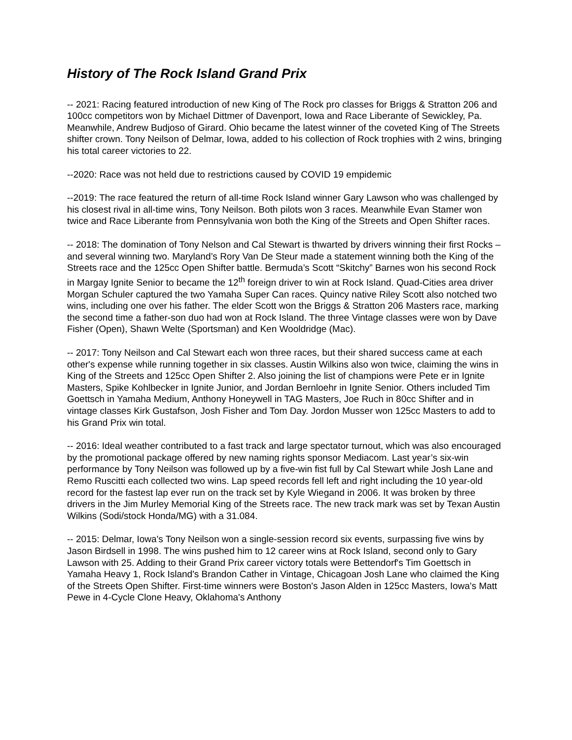History of The Rock Island Grand Prix
-- 2021: Racing featured introduction of new King of The Rock pro classes for Briggs & Stratton 206 and 100cc competitors won by Michael Dittmer of Davenport, Iowa and Race Liberante of Sewickley, Pa. Meanwhile, Andrew Budjoso of Girard. Ohio became the latest winner of the coveted King of The Streets shifter crown. Tony Neilson of Delmar, Iowa, added to his collection of Rock trophies with 2 wins, bringing his total career victories to 22.
--2020: Race was not held due to restrictions caused by COVID 19 empidemic
--2019: The race featured the return of all-time Rock Island winner Gary Lawson who was challenged by his closest rival in all-time wins, Tony Neilson. Both pilots won 3 races. Meanwhile Evan Stamer won twice and Race Liberante from Pennsylvania won both the King of the Streets and Open Shifter races.
-- 2018: The domination of Tony Nelson and Cal Stewart is thwarted by drivers winning their first Rocks – and several winning two. Maryland’s Rory Van De Steur made a statement winning both the King of the Streets race and the 125cc Open Shifter battle. Bermuda’s Scott “Skitchy” Barnes won his second Rock in Margay Ignite Senior to became the 12<sup>th</sup> foreign driver to win at Rock Island. Quad-Cities area driver Morgan Schuler captured the two Yamaha Super Can races. Quincy native Riley Scott also notched two wins, including one over his father. The elder Scott won the Briggs & Stratton 206 Masters race, marking the second time a father-son duo had won at Rock Island. The three Vintage classes were won by Dave Fisher (Open), Shawn Welte (Sportsman) and Ken Wooldridge (Mac).
-- 2017: Tony Neilson and Cal Stewart each won three races, but their shared success came at each other's expense while running together in six classes. Austin Wilkins also won twice, claiming the wins in King of the Streets and 125cc Open Shifter 2. Also joining the list of champions were Pete er in Ignite Masters, Spike Kohlbecker in Ignite Junior, and Jordan Bernloehr in Ignite Senior. Others included Tim Goettsch in Yamaha Medium, Anthony Honeywell in TAG Masters, Joe Ruch in 80cc Shifter and in vintage classes Kirk Gustafson, Josh Fisher and Tom Day. Jordon Musser won 125cc Masters to add to his Grand Prix win total.
-- 2016: Ideal weather contributed to a fast track and large spectator turnout, which was also encouraged by the promotional package offered by new naming rights sponsor Mediacom. Last year’s six-win performance by Tony Neilson was followed up by a five-win fist full by Cal Stewart while Josh Lane and Remo Ruscitti each collected two wins. Lap speed records fell left and right including the 10 year-old record for the fastest lap ever run on the track set by Kyle Wiegand in 2006. It was broken by three drivers in the Jim Murley Memorial King of the Streets race. The new track mark was set by Texan Austin Wilkins (Sodi/stock Honda/MG) with a 31.084.
-- 2015: Delmar, Iowa's Tony Neilson won a single-session record six events, surpassing five wins by Jason Birdsell in 1998. The wins pushed him to 12 career wins at Rock Island, second only to Gary Lawson with 25. Adding to their Grand Prix career victory totals were Bettendorf's Tim Goettsch in Yamaha Heavy 1, Rock Island's Brandon Cather in Vintage, Chicagoan Josh Lane who claimed the King of the Streets Open Shifter. First-time winners were Boston's Jason Alden in 125cc Masters, Iowa's Matt Pewe in 4-Cycle Clone Heavy, Oklahoma's Anthony